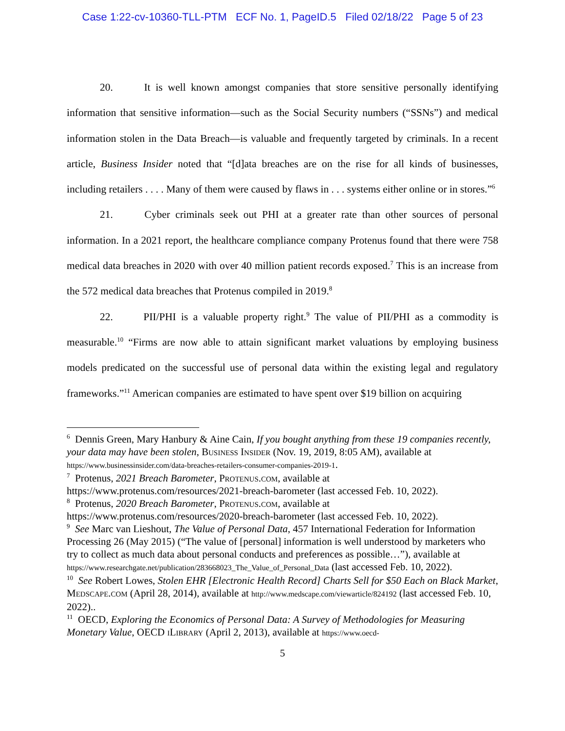Case 1:22-cv-10360-TLL-PTM ECF No. 1, PageID.5 Filed 02/18/22 Page 5 of 23
20. It is well known amongst companies that store sensitive personally identifying information that sensitive information—such as the Social Security numbers (“SSNs”) and medical information stolen in the Data Breach—is valuable and frequently targeted by criminals. In a recent article, Business Insider noted that “[d]ata breaches are on the rise for all kinds of businesses, including retailers . . . . Many of them were caused by flaws in . . . systems either online or in stores.”<sup>6</sup>
21. Cyber criminals seek out PHI at a greater rate than other sources of personal information. In a 2021 report, the healthcare compliance company Protenus found that there were 758 medical data breaches in 2020 with over 40 million patient records exposed.<sup>7</sup> This is an increase from the 572 medical data breaches that Protenus compiled in 2019.<sup>8</sup>
22. PII/PHI is a valuable property right.<sup>9</sup> The value of PII/PHI as a commodity is measurable.<sup>10</sup> “Firms are now able to attain significant market valuations by employing business models predicated on the successful use of personal data within the existing legal and regulatory frameworks.”<sup>11</sup> American companies are estimated to have spent over $19 billion on acquiring
<sup>6</sup> Dennis Green, Mary Hanbury & Aine Cain, If you bought anything from these 19 companies recently, your data may have been stolen, Business Insider (Nov. 19, 2019, 8:05 AM), available at https://www.businessinsider.com/data-breaches-retailers-consumer-companies-2019-1.
<sup>7</sup> Protenus, 2021 Breach Barometer, Protenus.com, available at https://www.protenus.com/resources/2021-breach-barometer (last accessed Feb. 10, 2022).
<sup>8</sup> Protenus, 2020 Breach Barometer, Protenus.com, available at https://www.protenus.com/resources/2020-breach-barometer (last accessed Feb. 10, 2022).
<sup>9</sup> See Marc van Lieshout, The Value of Personal Data, 457 International Federation for Information Processing 26 (May 2015) (“The value of [personal] information is well understood by marketers who try to collect as much data about personal conducts and preferences as possible…”), available at https://www.researchgate.net/publication/283668023_The_Value_of_Personal_Data (last accessed Feb. 10, 2022).
<sup>10</sup> See Robert Lowes, Stolen EHR [Electronic Health Record] Charts Sell for $50 Each on Black Market, Medscape.com (April 28, 2014), available at http://www.medscape.com/viewarticle/824192 (last accessed Feb. 10, 2022)..
<sup>11</sup> OECD, Exploring the Economics of Personal Data: A Survey of Methodologies for Measuring Monetary Value, OECD iLibrary (April 2, 2013), available at https://www.oecd-
5